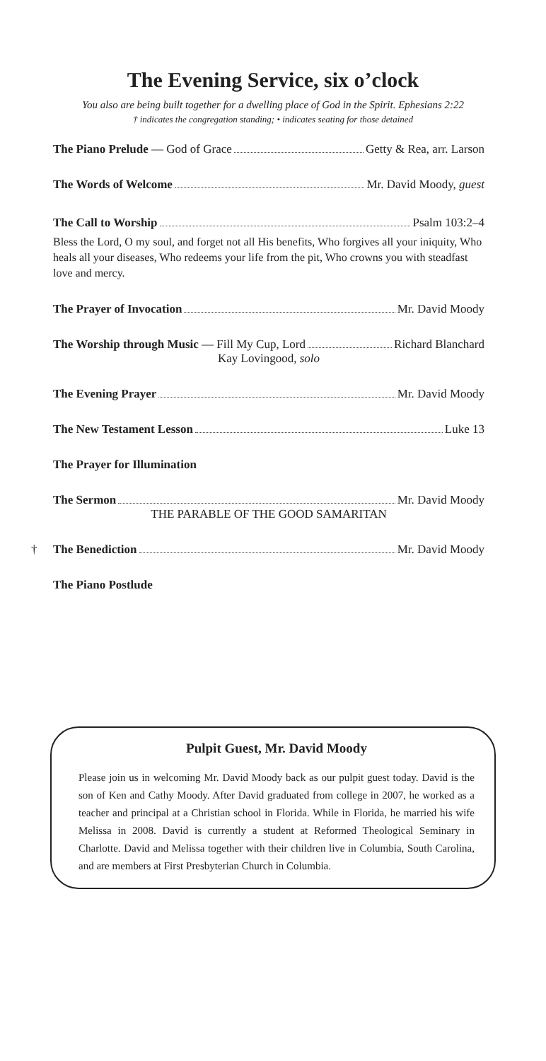The Evening Service, six o’clock
You also are being built together for a dwelling place of God in the Spirit. Ephesians 2:22
† indicates the congregation standing; • indicates seating for those detained
The Piano Prelude — God of Grace Getty & Rea, arr. Larson
The Words of Welcome Mr. David Moody, guest
The Call to Worship Psalm 103:2–4
Bless the Lord, O my soul, and forget not all His benefits, Who forgives all your iniquity, Who heals all your diseases, Who redeems your life from the pit, Who crowns you with steadfast love and mercy.
The Prayer of Invocation Mr. David Moody
The Worship through Music — Fill My Cup, Lord Richard Blanchard
Kay Lovingood, solo
The Evening Prayer Mr. David Moody
The New Testament Lesson Luke 13
The Prayer for Illumination
The Sermon Mr. David Moody
THE PARABLE OF THE GOOD SAMARITAN
† The Benediction Mr. David Moody
The Piano Postlude
Pulpit Guest, Mr. David Moody
Please join us in welcoming Mr. David Moody back as our pulpit guest today. David is the son of Ken and Cathy Moody. After David graduated from college in 2007, he worked as a teacher and principal at a Christian school in Florida. While in Florida, he married his wife Melissa in 2008. David is currently a student at Reformed Theological Seminary in Charlotte. David and Melissa together with their children live in Columbia, South Carolina, and are members at First Presbyterian Church in Columbia.